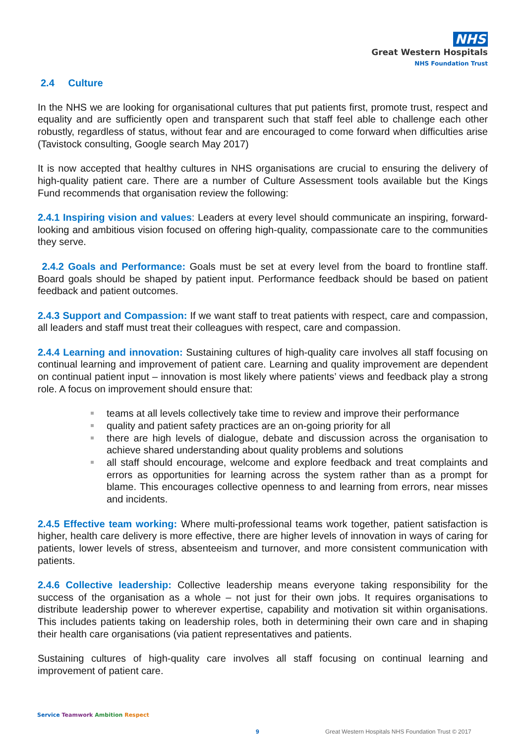NHS
Great Western Hospitals
NHS Foundation Trust
2.4 Culture
In the NHS we are looking for organisational cultures that put patients first, promote trust, respect and equality and are sufficiently open and transparent such that staff feel able to challenge each other robustly, regardless of status, without fear and are encouraged to come forward when difficulties arise (Tavistock consulting, Google search May 2017)
It is now accepted that healthy cultures in NHS organisations are crucial to ensuring the delivery of high-quality patient care. There are a number of Culture Assessment tools available but the Kings Fund recommends that organisation review the following:
2.4.1 Inspiring vision and values: Leaders at every level should communicate an inspiring, forward-looking and ambitious vision focused on offering high-quality, compassionate care to the communities they serve.
2.4.2 Goals and Performance: Goals must be set at every level from the board to frontline staff. Board goals should be shaped by patient input. Performance feedback should be based on patient feedback and patient outcomes.
2.4.3 Support and Compassion: If we want staff to treat patients with respect, care and compassion, all leaders and staff must treat their colleagues with respect, care and compassion.
2.4.4 Learning and innovation: Sustaining cultures of high-quality care involves all staff focusing on continual learning and improvement of patient care. Learning and quality improvement are dependent on continual patient input – innovation is most likely where patients’ views and feedback play a strong role. A focus on improvement should ensure that:
teams at all levels collectively take time to review and improve their performance
quality and patient safety practices are an on-going priority for all
there are high levels of dialogue, debate and discussion across the organisation to achieve shared understanding about quality problems and solutions
all staff should encourage, welcome and explore feedback and treat complaints and errors as opportunities for learning across the system rather than as a prompt for blame. This encourages collective openness to and learning from errors, near misses and incidents.
2.4.5 Effective team working: Where multi-professional teams work together, patient satisfaction is higher, health care delivery is more effective, there are higher levels of innovation in ways of caring for patients, lower levels of stress, absenteeism and turnover, and more consistent communication with patients.
2.4.6 Collective leadership: Collective leadership means everyone taking responsibility for the success of the organisation as a whole – not just for their own jobs. It requires organisations to distribute leadership power to wherever expertise, capability and motivation sit within organisations. This includes patients taking on leadership roles, both in determining their own care and in shaping their health care organisations (via patient representatives and patients.
Sustaining cultures of high-quality care involves all staff focusing on continual learning and improvement of patient care.
Service Teamwork Ambition Respect
9 Great Western Hospitals NHS Foundation Trust © 2017